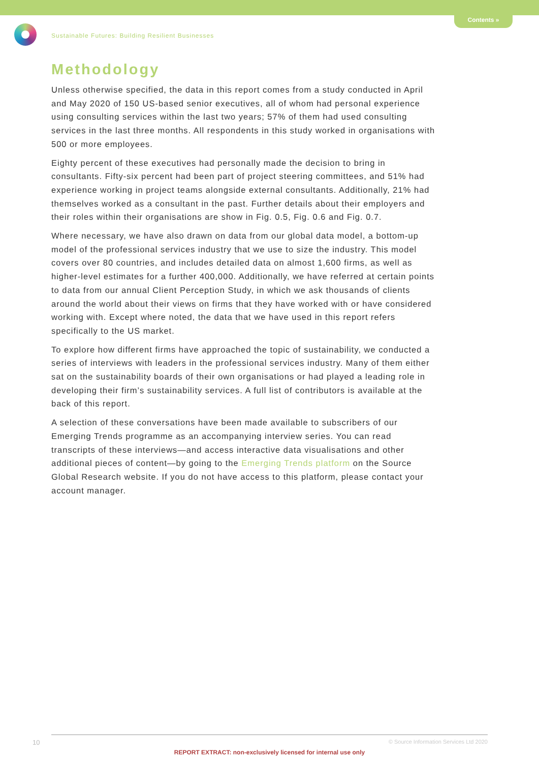Contents »
Sustainable Futures: Building Resilient Businesses
Methodology
Unless otherwise specified, the data in this report comes from a study conducted in April and May 2020 of 150 US-based senior executives, all of whom had personal experience using consulting services within the last two years; 57% of them had used consulting services in the last three months. All respondents in this study worked in organisations with 500 or more employees.
Eighty percent of these executives had personally made the decision to bring in consultants. Fifty-six percent had been part of project steering committees, and 51% had experience working in project teams alongside external consultants. Additionally, 21% had themselves worked as a consultant in the past. Further details about their employers and their roles within their organisations are show in Fig. 0.5, Fig. 0.6 and Fig. 0.7.
Where necessary, we have also drawn on data from our global data model, a bottom-up model of the professional services industry that we use to size the industry. This model covers over 80 countries, and includes detailed data on almost 1,600 firms, as well as higher-level estimates for a further 400,000. Additionally, we have referred at certain points to data from our annual Client Perception Study, in which we ask thousands of clients around the world about their views on firms that they have worked with or have considered working with. Except where noted, the data that we have used in this report refers specifically to the US market.
To explore how different firms have approached the topic of sustainability, we conducted a series of interviews with leaders in the professional services industry. Many of them either sat on the sustainability boards of their own organisations or had played a leading role in developing their firm’s sustainability services. A full list of contributors is available at the back of this report.
A selection of these conversations have been made available to subscribers of our Emerging Trends programme as an accompanying interview series. You can read transcripts of these interviews—and access interactive data visualisations and other additional pieces of content—by going to the Emerging Trends platform on the Source Global Research website. If you do not have access to this platform, please contact your account manager.
10
© Source Information Services Ltd 2020
REPORT EXTRACT: non-exclusively licensed for internal use only